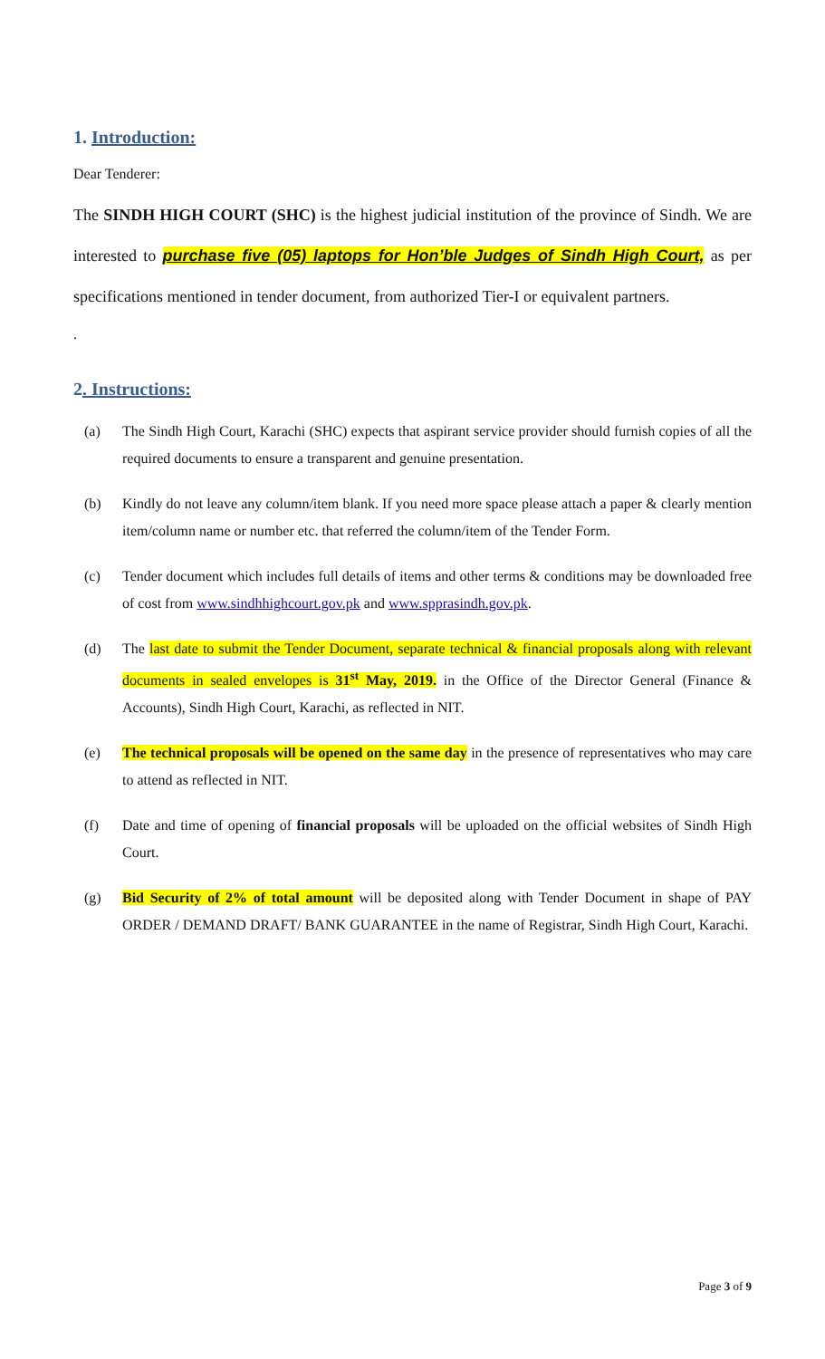1. Introduction:
Dear Tenderer:
The SINDH HIGH COURT (SHC) is the highest judicial institution of the province of Sindh. We are interested to purchase five (05) laptops for Hon’ble Judges of Sindh High Court, as per specifications mentioned in tender document, from authorized Tier-I or equivalent partners.
.
2. Instructions:
(a) The Sindh High Court, Karachi (SHC) expects that aspirant service provider should furnish copies of all the required documents to ensure a transparent and genuine presentation.
(b) Kindly do not leave any column/item blank. If you need more space please attach a paper & clearly mention item/column name or number etc. that referred the column/item of the Tender Form.
(c) Tender document which includes full details of items and other terms & conditions may be downloaded free of cost from www.sindhhighcourt.gov.pk and www.spprasindh.gov.pk.
(d) The last date to submit the Tender Document, separate technical & financial proposals along with relevant documents in sealed envelopes is 31<sup>st</sup> May, 2019. in the Office of the Director General (Finance & Accounts), Sindh High Court, Karachi, as reflected in NIT.
(e) The technical proposals will be opened on the same day in the presence of representatives who may care to attend as reflected in NIT.
(f) Date and time of opening of financial proposals will be uploaded on the official websites of Sindh High Court.
(g) Bid Security of 2% of total amount will be deposited along with Tender Document in shape of PAY ORDER / DEMAND DRAFT/ BANK GUARANTEE in the name of Registrar, Sindh High Court, Karachi.
Page 3 of 9